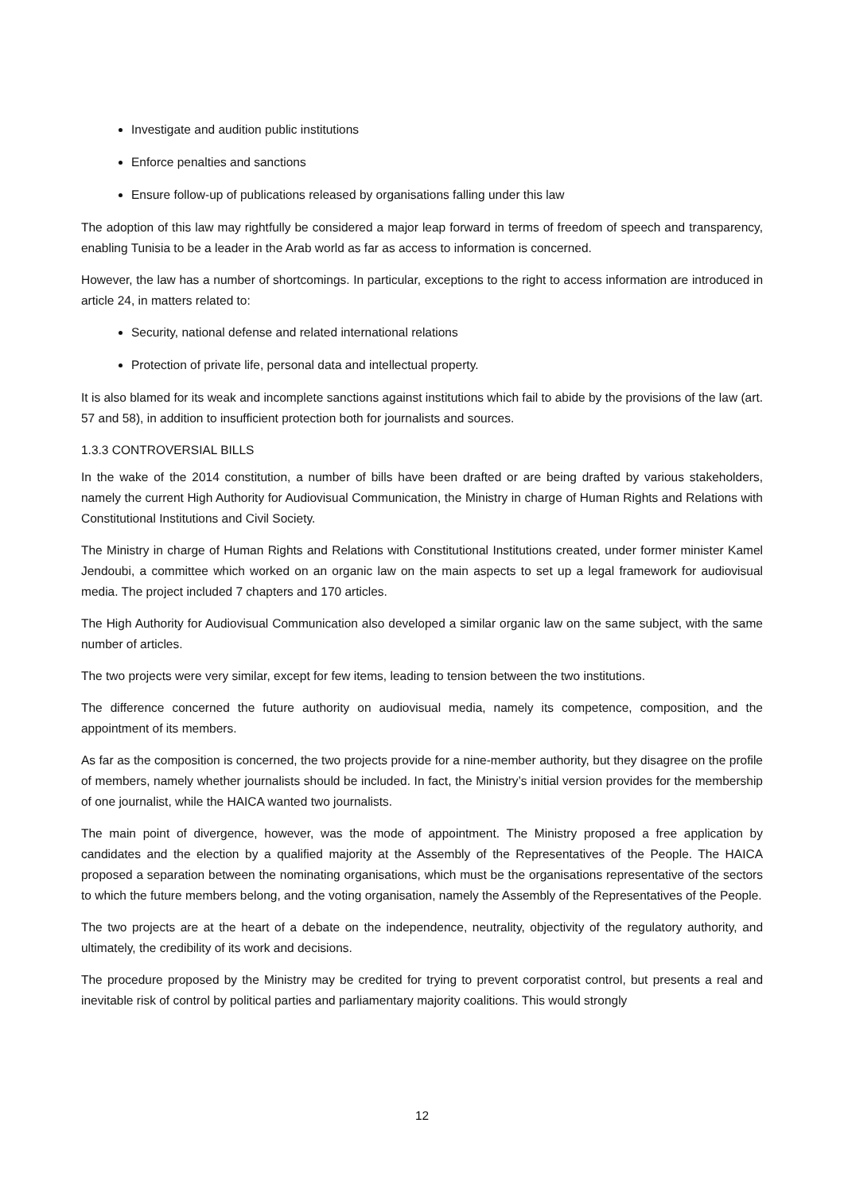Investigate and audition public institutions
Enforce penalties and sanctions
Ensure follow-up of publications released by organisations falling under this law
The adoption of this law may rightfully be considered a major leap forward in terms of freedom of speech and transparency, enabling Tunisia to be a leader in the Arab world as far as access to information is concerned.
However, the law has a number of shortcomings. In particular, exceptions to the right to access information are introduced in article 24, in matters related to:
Security, national defense and related international relations
Protection of private life, personal data and intellectual property.
It is also blamed for its weak and incomplete sanctions against institutions which fail to abide by the provisions of the law (art. 57 and 58), in addition to insufficient protection both for journalists and sources.
1.3.3 CONTROVERSIAL BILLS
In the wake of the 2014 constitution, a number of bills have been drafted or are being drafted by various stakeholders, namely the current High Authority for Audiovisual Communication, the Ministry in charge of Human Rights and Relations with Constitutional Institutions and Civil Society.
The Ministry in charge of Human Rights and Relations with Constitutional Institutions created, under former minister Kamel Jendoubi, a committee which worked on an organic law on the main aspects to set up a legal framework for audiovisual media. The project included 7 chapters and 170 articles.
The High Authority for Audiovisual Communication also developed a similar organic law on the same subject, with the same number of articles.
The two projects were very similar, except for few items, leading to tension between the two institutions.
The difference concerned the future authority on audiovisual media, namely its competence, composition, and the appointment of its members.
As far as the composition is concerned, the two projects provide for a nine-member authority, but they disagree on the profile of members, namely whether journalists should be included. In fact, the Ministry’s initial version provides for the membership of one journalist, while the HAICA wanted two journalists.
The main point of divergence, however, was the mode of appointment. The Ministry proposed a free application by candidates and the election by a qualified majority at the Assembly of the Representatives of the People. The HAICA proposed a separation between the nominating organisations, which must be the organisations representative of the sectors to which the future members belong, and the voting organisation, namely the Assembly of the Representatives of the People.
The two projects are at the heart of a debate on the independence, neutrality, objectivity of the regulatory authority, and ultimately, the credibility of its work and decisions.
The procedure proposed by the Ministry may be credited for trying to prevent corporatist control, but presents a real and inevitable risk of control by political parties and parliamentary majority coalitions. This would strongly
12